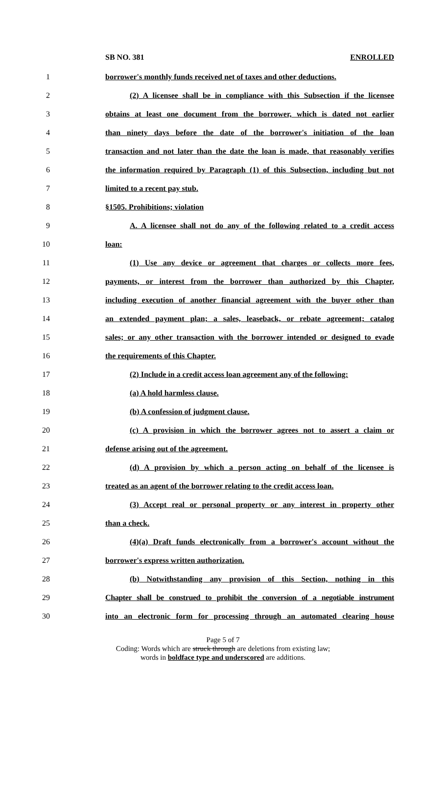SB NO. 381 ENROLLED
1 borrower's monthly funds received net of taxes and other deductions.
2 (2) A licensee shall be in compliance with this Subsection if the licensee
3 obtains at least one document from the borrower, which is dated not earlier
4 than ninety days before the date of the borrower's initiation of the loan
5 transaction and not later than the date the loan is made, that reasonably verifies
6 the information required by Paragraph (1) of this Subsection, including but not
7 limited to a recent pay stub.
8 §1505. Prohibitions; violation
9 A. A licensee shall not do any of the following related to a credit access
10 loan:
11 (1) Use any device or agreement that charges or collects more fees,
12 payments, or interest from the borrower than authorized by this Chapter,
13 including execution of another financial agreement with the buyer other than
14 an extended payment plan; a sales, leaseback, or rebate agreement; catalog
15 sales; or any other transaction with the borrower intended or designed to evade
16 the requirements of this Chapter.
17 (2) Include in a credit access loan agreement any of the following:
18 (a) A hold harmless clause.
19 (b) A confession of judgment clause.
20 (c) A provision in which the borrower agrees not to assert a claim or
21 defense arising out of the agreement.
22 (d) A provision by which a person acting on behalf of the licensee is
23 treated as an agent of the borrower relating to the credit access loan.
24 (3) Accept real or personal property or any interest in property other
25 than a check.
26 (4)(a) Draft funds electronically from a borrower's account without the
27 borrower's express written authorization.
28 (b) Notwithstanding any provision of this Section, nothing in this
29 Chapter shall be construed to prohibit the conversion of a negotiable instrument
30 into an electronic form for processing through an automated clearing house
Page 5 of 7
Coding: Words which are struck through are deletions from existing law;
words in boldface type and underscored are additions.